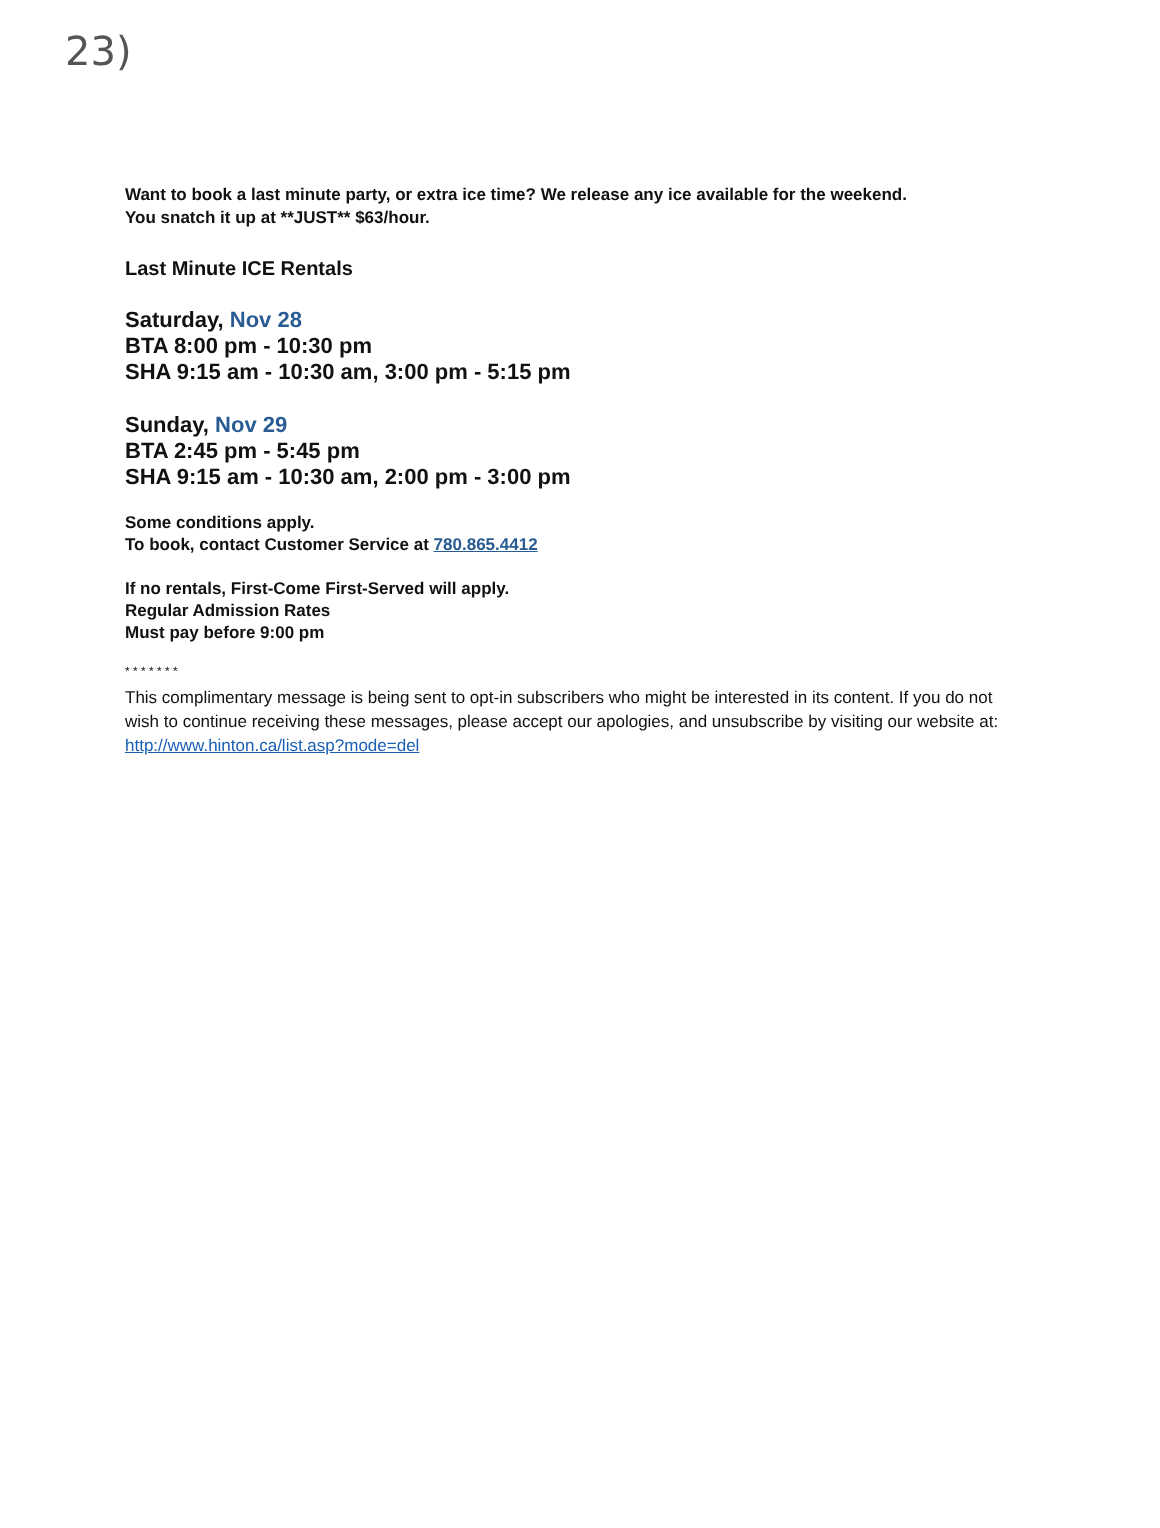23)
Want to book a last minute party, or extra ice time? We release any ice available for the weekend.
You snatch it up at **JUST** $63/hour.
Last Minute ICE Rentals
Saturday, Nov 28
BTA 8:00 pm - 10:30 pm
SHA 9:15 am - 10:30 am, 3:00 pm - 5:15 pm
Sunday, Nov 29
BTA 2:45 pm - 5:45 pm
SHA 9:15 am - 10:30 am, 2:00 pm - 3:00 pm
Some conditions apply.
To book, contact Customer Service at 780.865.4412
If no rentals, First-Come First-Served will apply.
Regular Admission Rates
Must pay before 9:00 pm
* * * * * * *
This complimentary message is being sent to opt-in subscribers who might be interested in its content. If you do not wish to continue receiving these messages, please accept our apologies, and unsubscribe by visiting our website at:
http://www.hinton.ca/list.asp?mode=del